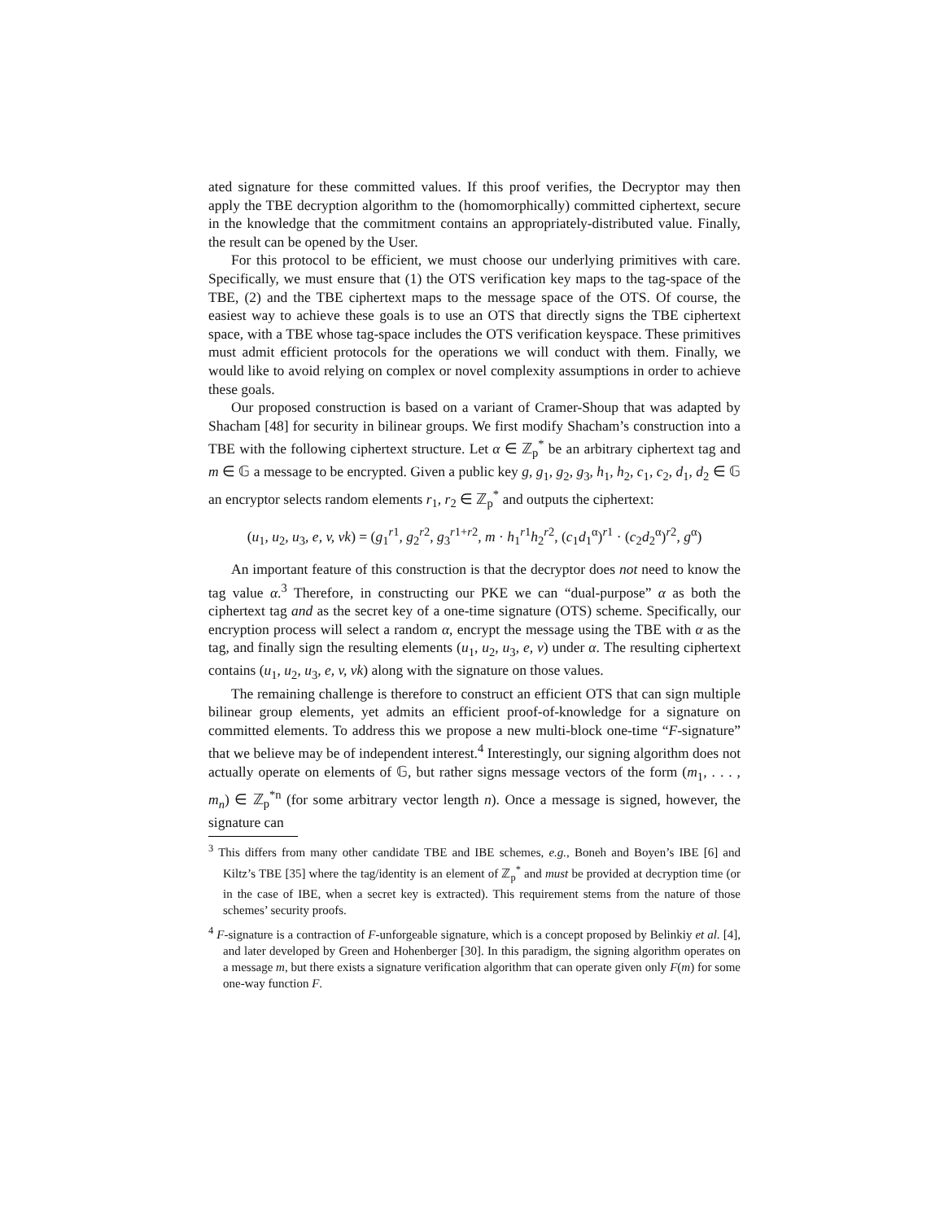ated signature for these committed values. If this proof verifies, the Decryptor may then apply the TBE decryption algorithm to the (homomorphically) committed ciphertext, secure in the knowledge that the commitment contains an appropriately-distributed value. Finally, the result can be opened by the User.
For this protocol to be efficient, we must choose our underlying primitives with care. Specifically, we must ensure that (1) the OTS verification key maps to the tag-space of the TBE, (2) and the TBE ciphertext maps to the message space of the OTS. Of course, the easiest way to achieve these goals is to use an OTS that directly signs the TBE ciphertext space, with a TBE whose tag-space includes the OTS verification keyspace. These primitives must admit efficient protocols for the operations we will conduct with them. Finally, we would like to avoid relying on complex or novel complexity assumptions in order to achieve these goals.
Our proposed construction is based on a variant of Cramer-Shoup that was adapted by Shacham [48] for security in bilinear groups. We first modify Shacham’s construction into a TBE with the following ciphertext structure. Let α ∈ ℤ<sub>p</sub><sup>*</sup> be an arbitrary ciphertext tag and m ∈ 𝔾 a message to be encrypted. Given a public key g, g<sub>1</sub>, g<sub>2</sub>, g<sub>3</sub>, h<sub>1</sub>, h<sub>2</sub>, c<sub>1</sub>, c<sub>2</sub>, d<sub>1</sub>, d<sub>2</sub> ∈ 𝔾 an encryptor selects random elements r<sub>1</sub>, r<sub>2</sub> ∈ ℤ<sub>p</sub><sup>*</sup> and outputs the ciphertext:
(u<sub>1</sub>, u<sub>2</sub>, u<sub>3</sub>, e, v, vk) = (g<sub>1</sub><sup>r1</sup>, g<sub>2</sub><sup>r2</sup>, g<sub>3</sub><sup>r1+r2</sup>, m · h<sub>1</sub><sup>r1</sup>h<sub>2</sub><sup>r2</sup>, (c<sub>1</sub>d<sub>1</sub><sup>α</sup>)<sup>r1</sup> · (c<sub>2</sub>d<sub>2</sub><sup>α</sup>)<sup>r2</sup>, g<sup>α</sup>)
An important feature of this construction is that the decryptor does not need to know the tag value α.<sup>3</sup> Therefore, in constructing our PKE we can “dual-purpose” α as both the ciphertext tag and as the secret key of a one-time signature (OTS) scheme. Specifically, our encryption process will select a random α, encrypt the message using the TBE with α as the tag, and finally sign the resulting elements (u<sub>1</sub>, u<sub>2</sub>, u<sub>3</sub>, e, v) under α. The resulting ciphertext contains (u<sub>1</sub>, u<sub>2</sub>, u<sub>3</sub>, e, v, vk) along with the signature on those values.
The remaining challenge is therefore to construct an efficient OTS that can sign multiple bilinear group elements, yet admits an efficient proof-of-knowledge for a signature on committed elements. To address this we propose a new multi-block one-time “F-signature” that we believe may be of independent interest.<sup>4</sup> Interestingly, our signing algorithm does not actually operate on elements of 𝔾, but rather signs message vectors of the form (m<sub>1</sub>, . . . , m<sub>n</sub>) ∈ ℤ<sub>p</sub><sup>*n</sup> (for some arbitrary vector length n). Once a message is signed, however, the signature can
<sup>3</sup> This differs from many other candidate TBE and IBE schemes, e.g., Boneh and Boyen’s IBE [6] and Kiltz’s TBE [35] where the tag/identity is an element of ℤ<sub>p</sub><sup>*</sup> and must be provided at decryption time (or in the case of IBE, when a secret key is extracted). This requirement stems from the nature of those schemes’ security proofs.
<sup>4</sup> F-signature is a contraction of F-unforgeable signature, which is a concept proposed by Belinkiy et al. [4], and later developed by Green and Hohenberger [30]. In this paradigm, the signing algorithm operates on a message m, but there exists a signature verification algorithm that can operate given only F(m) for some one-way function F.